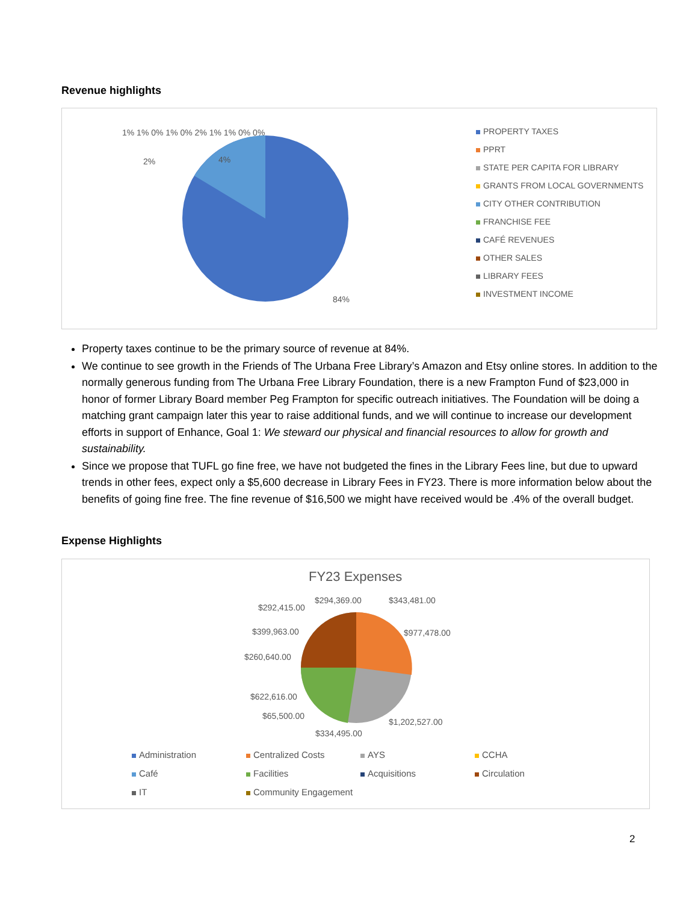Revenue highlights
84%
4%
2%
1% 1% 0% 1% 0% 2% 1% 1% 0% 0%
PROPERTY TAXES
PPRT
STATE PER CAPITA FOR LIBRARY
GRANTS FROM LOCAL GOVERNMENTS
CITY OTHER CONTRIBUTION
FRANCHISE FEE
CAFÉ REVENUES
OTHER SALES
LIBRARY FEES
INVESTMENT INCOME
Property taxes continue to be the primary source of revenue at 84%.
We continue to see growth in the Friends of The Urbana Free Library’s Amazon and Etsy online stores. In addition to the normally generous funding from The Urbana Free Library Foundation, there is a new Frampton Fund of $23,000 in honor of former Library Board member Peg Frampton for specific outreach initiatives. The Foundation will be doing a matching grant campaign later this year to raise additional funds, and we will continue to increase our development efforts in support of Enhance, Goal 1: We steward our physical and financial resources to allow for growth and sustainability.
Since we propose that TUFL go fine free, we have not budgeted the fines in the Library Fees line, but due to upward trends in other fees, expect only a $5,600 decrease in Library Fees in FY23. There is more information below about the benefits of going fine free. The fine revenue of $16,500 we might have received would be .4% of the overall budget.
Expense Highlights
FY23 Expenses
$294,369.00 $343,481.00
$292,415.00
$399,963.00 $977,478.00
$260,640.00
$622,616.00
$65,500.00
$1,202,527.00
$334,495.00
Administration
Centralized Costs
AYS
CCHA
Café
Facilities
Acquisitions
Circulation
IT
Community Engagement
2